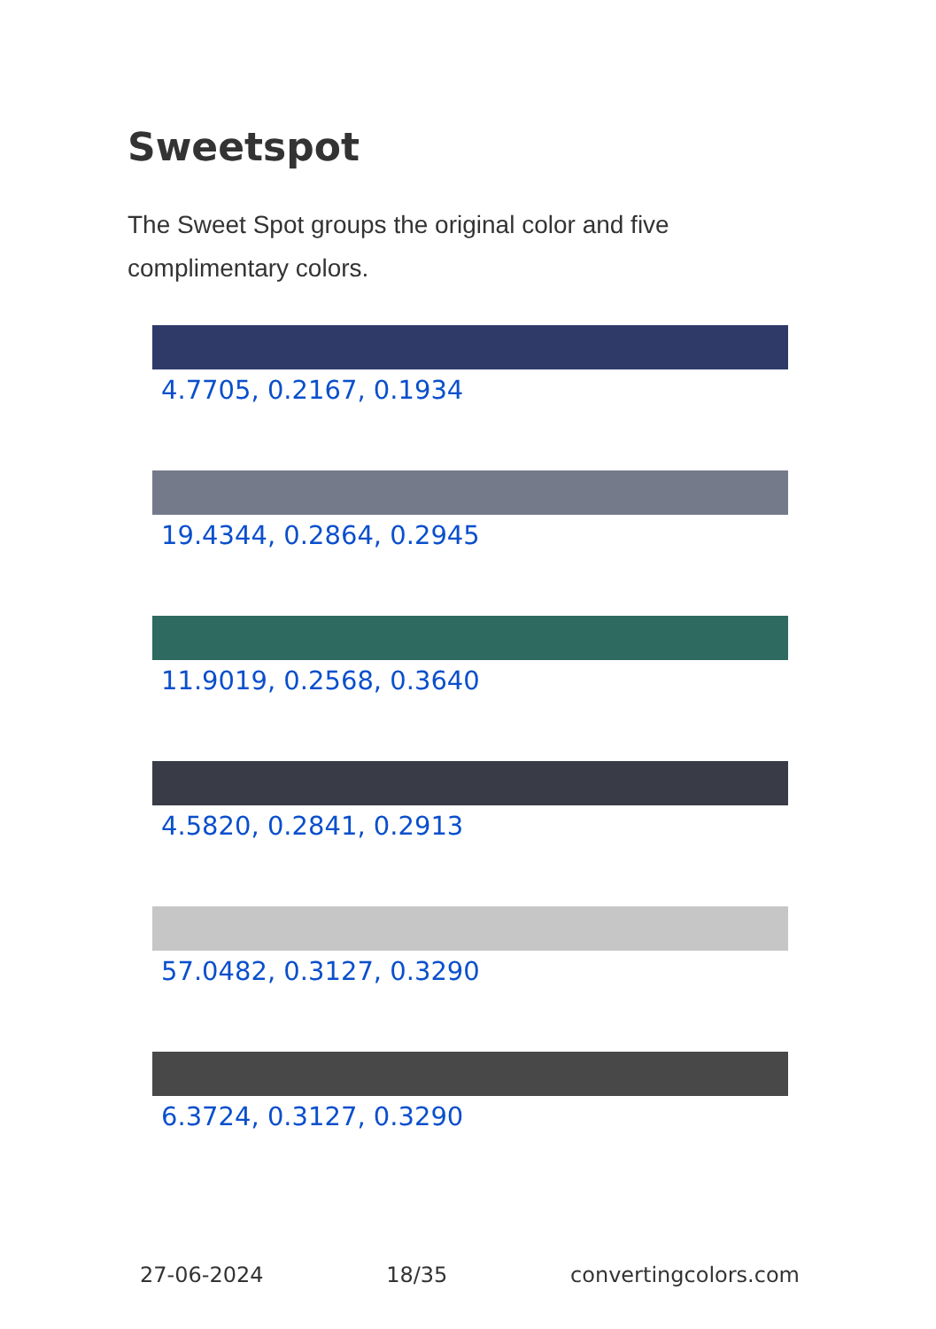Sweetspot
The Sweet Spot groups the original color and five complimentary colors.
4.7705, 0.2167, 0.1934
19.4344, 0.2864, 0.2945
11.9019, 0.2568, 0.3640
4.5820, 0.2841, 0.2913
57.0482, 0.3127, 0.3290
6.3724, 0.3127, 0.3290
27-06-2024 18/35 convertingcolors.com